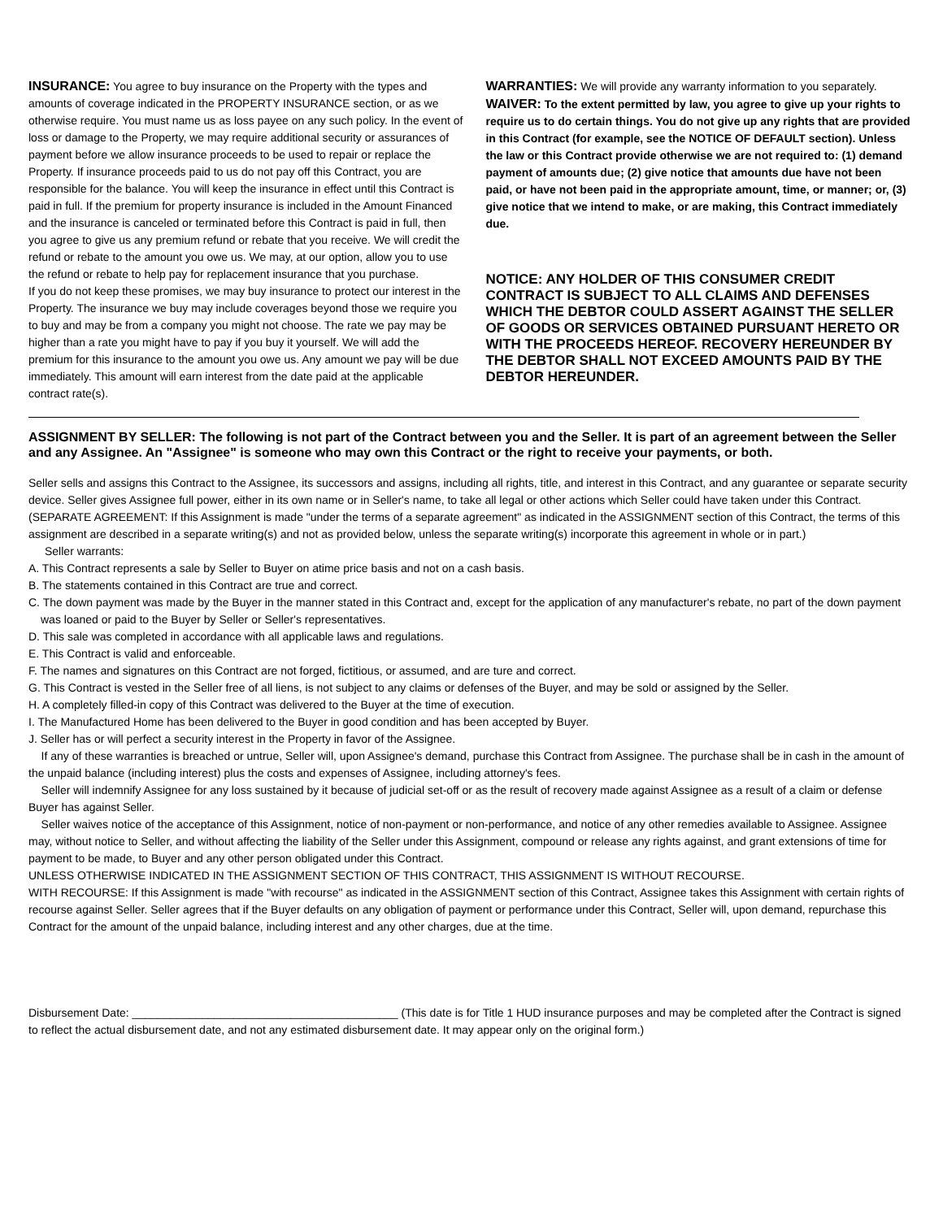INSURANCE: You agree to buy insurance on the Property with the types and amounts of coverage indicated in the PROPERTY INSURANCE section, or as we otherwise require. You must name us as loss payee on any such policy. In the event of loss or damage to the Property, we may require additional security or assurances of payment before we allow insurance proceeds to be used to repair or replace the Property. If insurance proceeds paid to us do not pay off this Contract, you are responsible for the balance. You will keep the insurance in effect until this Contract is paid in full. If the premium for property insurance is included in the Amount Financed and the insurance is canceled or terminated before this Contract is paid in full, then you agree to give us any premium refund or rebate that you receive. We will credit the refund or rebate to the amount you owe us. We may, at our option, allow you to use the refund or rebate to help pay for replacement insurance that you purchase.
If you do not keep these promises, we may buy insurance to protect our interest in the Property. The insurance we buy may include coverages beyond those we require you to buy and may be from a company you might not choose. The rate we pay may be higher than a rate you might have to pay if you buy it yourself. We will add the premium for this insurance to the amount you owe us. Any amount we pay will be due immediately. This amount will earn interest from the date paid at the applicable contract rate(s).
WARRANTIES: We will provide any warranty information to you separately.
WAIVER: To the extent permitted by law, you agree to give up your rights to require us to do certain things. You do not give up any rights that are provided in this Contract (for example, see the NOTICE OF DEFAULT section). Unless the law or this Contract provide otherwise we are not required to: (1) demand payment of amounts due; (2) give notice that amounts due have not been paid, or have not been paid in the appropriate amount, time, or manner; or, (3) give notice that we intend to make, or are making, this Contract immediately due.
NOTICE: ANY HOLDER OF THIS CONSUMER CREDIT CONTRACT IS SUBJECT TO ALL CLAIMS AND DEFENSES WHICH THE DEBTOR COULD ASSERT AGAINST THE SELLER OF GOODS OR SERVICES OBTAINED PURSUANT HERETO OR WITH THE PROCEEDS HEREOF. RECOVERY HEREUNDER BY THE DEBTOR SHALL NOT EXCEED AMOUNTS PAID BY THE DEBTOR HEREUNDER.
ASSIGNMENT BY SELLER: The following is not part of the Contract between you and the Seller. It is part of an agreement between the Seller and any Assignee. An "Assignee" is someone who may own this Contract or the right to receive your payments, or both.
Seller sells and assigns this Contract to the Assignee, its successors and assigns, including all rights, title, and interest in this Contract, and any guarantee or separate security device. Seller gives Assignee full power, either in its own name or in Seller's name, to take all legal or other actions which Seller could have taken under this Contract. (SEPARATE AGREEMENT: If this Assignment is made "under the terms of a separate agreement" as indicated in the ASSIGNMENT section of this Contract, the terms of this assignment are described in a separate writing(s) and not as provided below, unless the separate writing(s) incorporate this agreement in whole or in part.)
Seller warrants:
A. This Contract represents a sale by Seller to Buyer on atime price basis and not on a cash basis.
B. The statements contained in this Contract are true and correct.
C. The down payment was made by the Buyer in the manner stated in this Contract and, except for the application of any manufacturer's rebate, no part of the down payment was loaned or paid to the Buyer by Seller or Seller's representatives.
D. This sale was completed in accordance with all applicable laws and regulations.
E. This Contract is valid and enforceable.
F. The names and signatures on this Contract are not forged, fictitious, or assumed, and are ture and correct.
G. This Contract is vested in the Seller free of all liens, is not subject to any claims or defenses of the Buyer, and may be sold or assigned by the Seller.
H. A completely filled-in copy of this Contract was delivered to the Buyer at the time of execution.
I. The Manufactured Home has been delivered to the Buyer in good condition and has been accepted by Buyer.
J. Seller has or will perfect a security interest in the Property in favor of the Assignee.
If any of these warranties is breached or untrue, Seller will, upon Assignee's demand, purchase this Contract from Assignee. The purchase shall be in cash in the amount of the unpaid balance (including interest) plus the costs and expenses of Assignee, including attorney's fees.
Seller will indemnify Assignee for any loss sustained by it because of judicial set-off or as the result of recovery made against Assignee as a result of a claim or defense Buyer has against Seller.
Seller waives notice of the acceptance of this Assignment, notice of non-payment or non-performance, and notice of any other remedies available to Assignee. Assignee may, without notice to Seller, and without affecting the liability of the Seller under this Assignment, compound or release any rights against, and grant extensions of time for payment to be made, to Buyer and any other person obligated under this Contract.
UNLESS OTHERWISE INDICATED IN THE ASSIGNMENT SECTION OF THIS CONTRACT, THIS ASSIGNMENT IS WITHOUT RECOURSE.
WITH RECOURSE: If this Assignment is made "with recourse" as indicated in the ASSIGNMENT section of this Contract, Assignee takes this Assignment with certain rights of recourse against Seller. Seller agrees that if the Buyer defaults on any obligation of payment or performance under this Contract, Seller will, upon demand, repurchase this Contract for the amount of the unpaid balance, including interest and any other charges, due at the time.
Disbursement Date: __________________________________________ (This date is for Title 1 HUD insurance purposes and may be completed after the Contract is signed to reflect the actual disbursement date, and not any estimated disbursement date. It may appear only on the original form.)